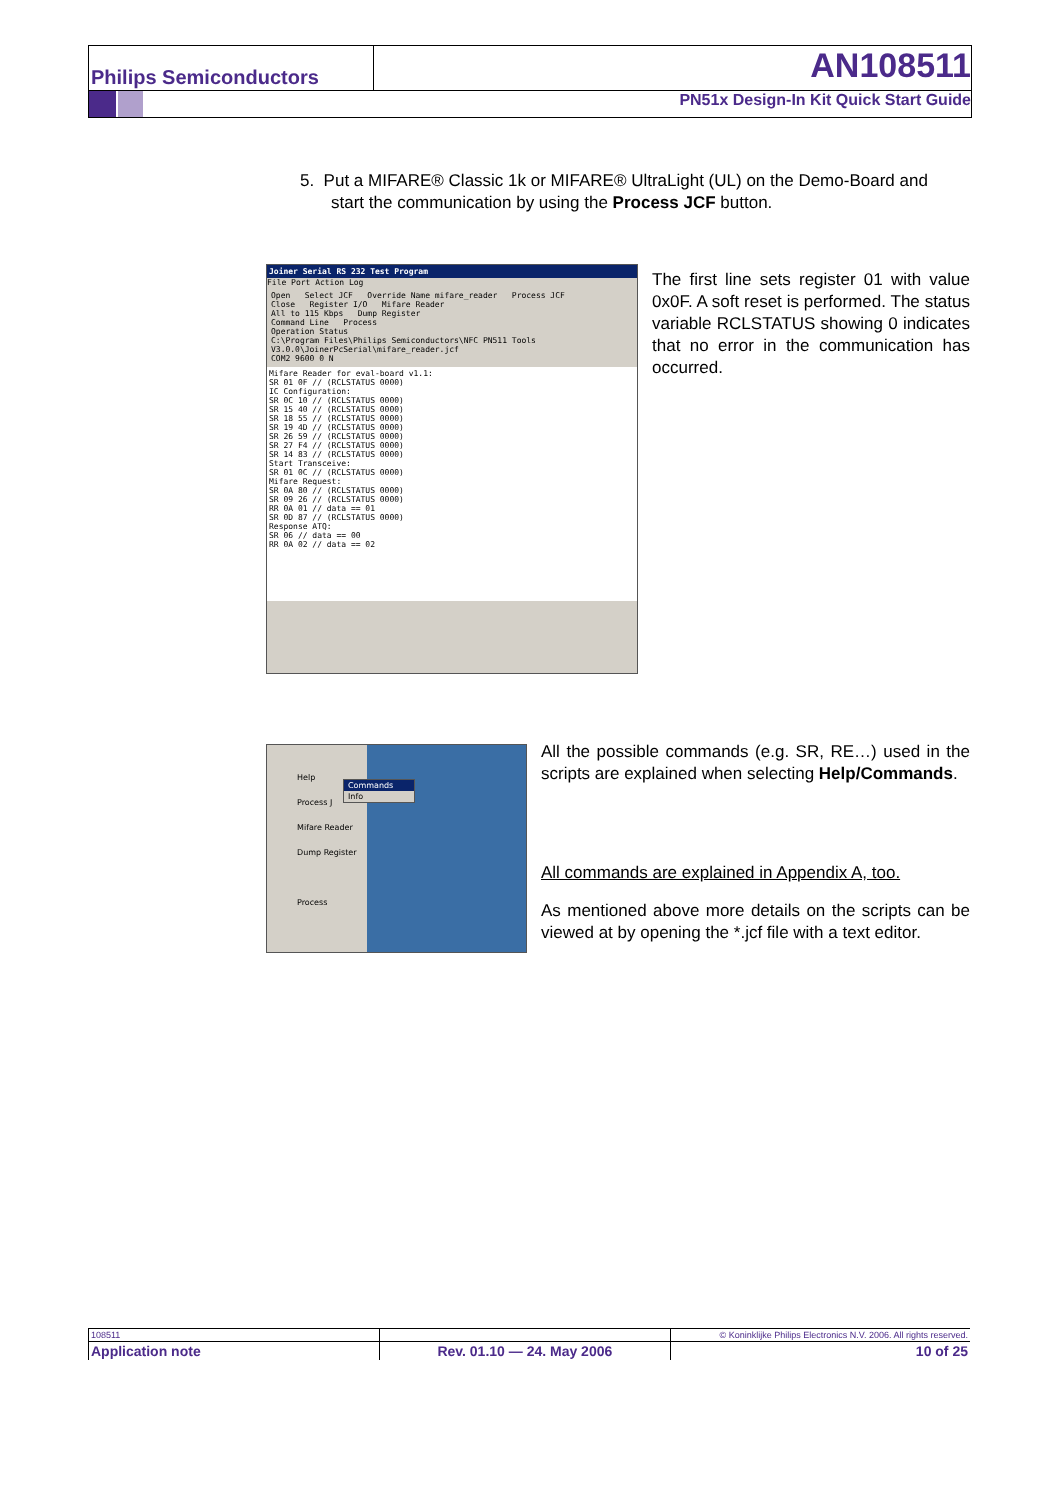Philips Semiconductors AN108511
PN51x Design-In Kit Quick Start Guide
5. Put a MIFARE® Classic 1k or MIFARE® UltraLight (UL) on the Demo-Board and
start the communication by using the Process JCF button.
Joiner Serial RS 232 Test Program
File Port Action Log
Open Select JCF Override Name mifare_reader Process JCF
Close Register I/O Mifare Reader
All to 115 Kbps Dump Register
Command Line Process
Operation Status
C:\Program Files\Philips Semiconductors\NFC PN511 Tools V3.0.0\JoinerPcSerial\mifare_reader.jcf
COM2 9600 0 N
Mifare Reader for eval-board v1.1:
SR 01 0F // (RCLSTATUS 0000)
IC Configuration:
SR 0C 10 // (RCLSTATUS 0000)
SR 15 40 // (RCLSTATUS 0000)
SR 18 55 // (RCLSTATUS 0000)
SR 19 4D // (RCLSTATUS 0000)
SR 26 59 // (RCLSTATUS 0000)
SR 27 F4 // (RCLSTATUS 0000)
SR 14 83 // (RCLSTATUS 0000)
Start Transceive:
SR 01 0C // (RCLSTATUS 0000)
Mifare Request:
SR 0A 80 // (RCLSTATUS 0000)
SR 09 26 // (RCLSTATUS 0000)
RR 0A 01 // data == 01
SR 0D 87 // (RCLSTATUS 0000)
Response ATQ:
SR 06 // data == 00
RR 0A 02 // data == 02
The first line sets register 01 with value 0x0F. A soft reset is performed. The status variable RCLSTATUS showing 0 indicates that no error in the communication has occurred.
Help
Process J
Mifare Reader
Dump Register
Process
Commands
Info
All the possible commands (e.g. SR, RE…) used in the scripts are explained when selecting Help/Commands.
All commands are explained in Appendix A, too.
As mentioned above more details on the scripts can be viewed at by opening the *.jcf file with a text editor.
| 108511 | | © Koninklijke Philips Electronics N.V. 2006. All rights reserved. |
| Application note | Rev. 01.10 — 24. May 2006 | 10 of 25 |